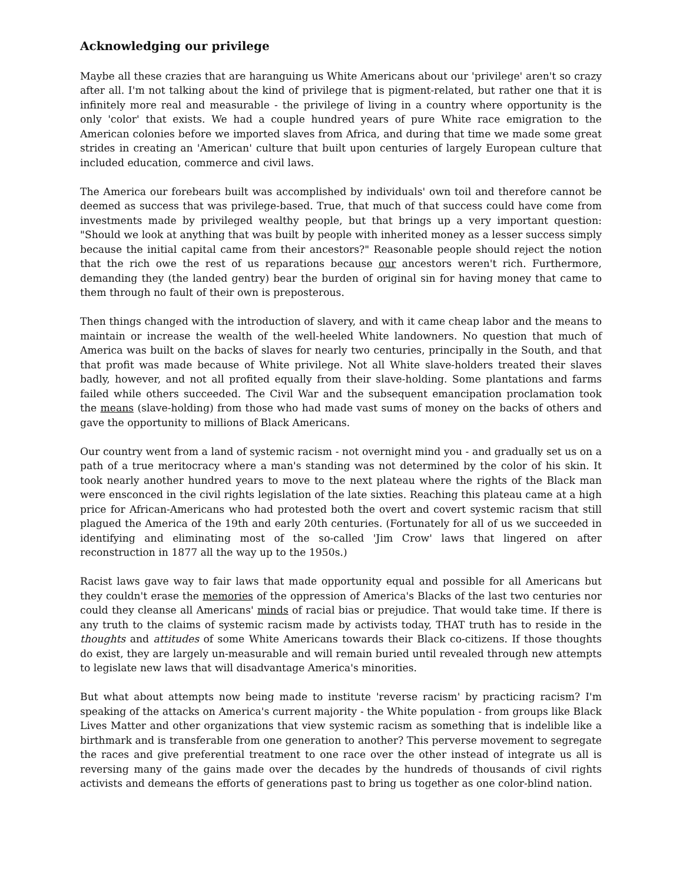Acknowledging our privilege
Maybe all these crazies that are haranguing us White Americans about our 'privilege' aren't so crazy after all. I'm not talking about the kind of privilege that is pigment-related, but rather one that it is infinitely more real and measurable - the privilege of living in a country where opportunity is the only 'color' that exists. We had a couple hundred years of pure White race emigration to the American colonies before we imported slaves from Africa, and during that time we made some great strides in creating an 'American' culture that built upon centuries of largely European culture that included education, commerce and civil laws.
The America our forebears built was accomplished by individuals' own toil and therefore cannot be deemed as success that was privilege-based. True, that much of that success could have come from investments made by privileged wealthy people, but that brings up a very important question: "Should we look at anything that was built by people with inherited money as a lesser success simply because the initial capital came from their ancestors?" Reasonable people should reject the notion that the rich owe the rest of us reparations because our ancestors weren't rich. Furthermore, demanding they (the landed gentry) bear the burden of original sin for having money that came to them through no fault of their own is preposterous.
Then things changed with the introduction of slavery, and with it came cheap labor and the means to maintain or increase the wealth of the well-heeled White landowners. No question that much of America was built on the backs of slaves for nearly two centuries, principally in the South, and that that profit was made because of White privilege. Not all White slave-holders treated their slaves badly, however, and not all profited equally from their slave-holding. Some plantations and farms failed while others succeeded. The Civil War and the subsequent emancipation proclamation took the means (slave-holding) from those who had made vast sums of money on the backs of others and gave the opportunity to millions of Black Americans.
Our country went from a land of systemic racism - not overnight mind you - and gradually set us on a path of a true meritocracy where a man's standing was not determined by the color of his skin. It took nearly another hundred years to move to the next plateau where the rights of the Black man were ensconced in the civil rights legislation of the late sixties. Reaching this plateau came at a high price for African-Americans who had protested both the overt and covert systemic racism that still plagued the America of the 19th and early 20th centuries. (Fortunately for all of us we succeeded in identifying and eliminating most of the so-called 'Jim Crow' laws that lingered on after reconstruction in 1877 all the way up to the 1950s.)
Racist laws gave way to fair laws that made opportunity equal and possible for all Americans but they couldn't erase the memories of the oppression of America's Blacks of the last two centuries nor could they cleanse all Americans' minds of racial bias or prejudice. That would take time. If there is any truth to the claims of systemic racism made by activists today, THAT truth has to reside in the thoughts and attitudes of some White Americans towards their Black co-citizens. If those thoughts do exist, they are largely un-measurable and will remain buried until revealed through new attempts to legislate new laws that will disadvantage America's minorities.
But what about attempts now being made to institute 'reverse racism' by practicing racism? I'm speaking of the attacks on America's current majority - the White population - from groups like Black Lives Matter and other organizations that view systemic racism as something that is indelible like a birthmark and is transferable from one generation to another? This perverse movement to segregate the races and give preferential treatment to one race over the other instead of integrate us all is reversing many of the gains made over the decades by the hundreds of thousands of civil rights activists and demeans the efforts of generations past to bring us together as one color-blind nation.